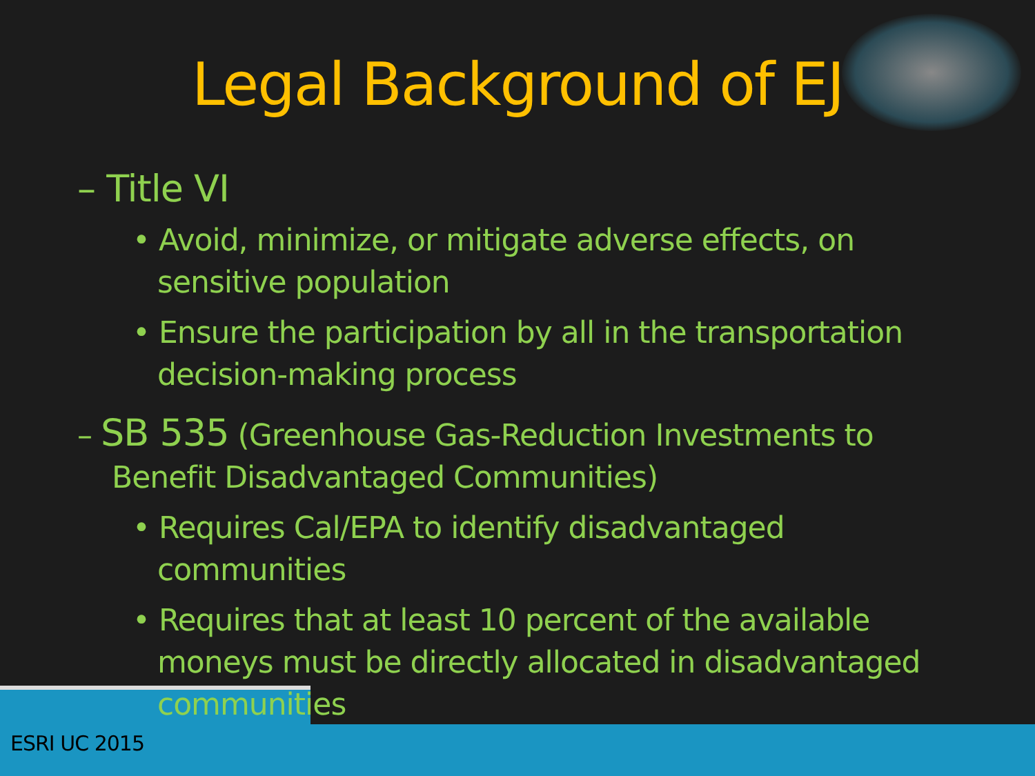Legal Background of EJ
– Title VI
• Avoid, minimize, or mitigate adverse effects, on sensitive population
• Ensure the participation by all in the transportation decision-making process
– SB 535 (Greenhouse Gas-Reduction Investments to Benefit Disadvantaged Communities)
• Requires Cal/EPA to identify disadvantaged communities
• Requires that at least 10 percent of the available moneys must be directly allocated in disadvantaged communities
ESRI UC 2015